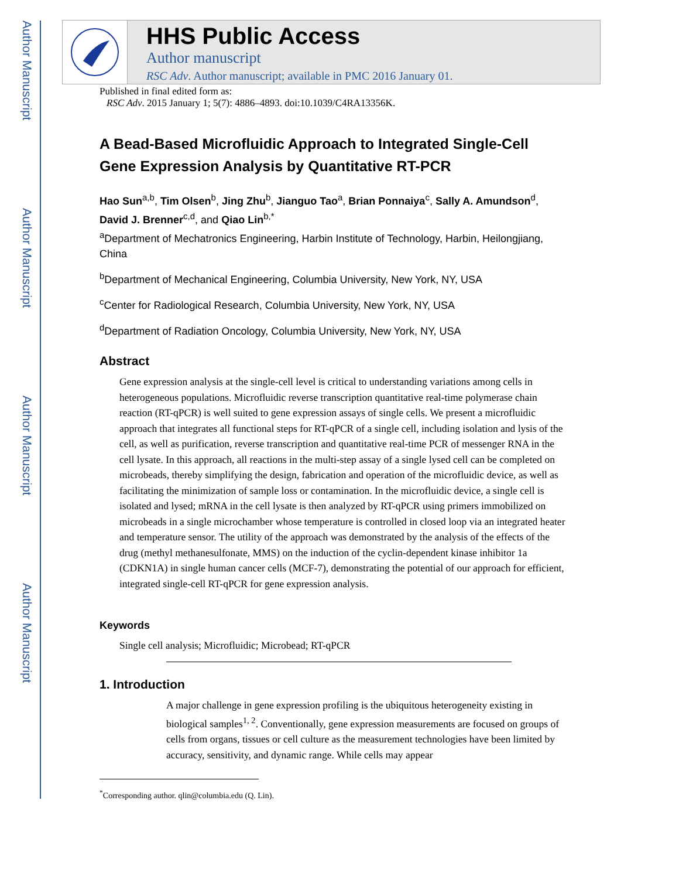Author Manuscript
Author Manuscript
Author Manuscript
Author Manuscript
HHS Public Access
Author manuscript
RSC Adv. Author manuscript; available in PMC 2016 January 01.
Published in final edited form as:
RSC Adv. 2015 January 1; 5(7): 4886–4893. doi:10.1039/C4RA13356K.
A Bead-Based Microfluidic Approach to Integrated Single-Cell Gene Expression Analysis by Quantitative RT-PCR
Hao Sun<sup>a,b</sup>, Tim Olsen<sup>b</sup>, Jing Zhu<sup>b</sup>, Jianguo Tao<sup>a</sup>, Brian Ponnaiya<sup>c</sup>, Sally A. Amundson<sup>d</sup>, David J. Brenner<sup>c,d</sup>, and Qiao Lin<sup>b,*</sup>
<sup>a</sup> Department of Mechatronics Engineering, Harbin Institute of Technology, Harbin, Heilongjiang, China
<sup>b</sup> Department of Mechanical Engineering, Columbia University, New York, NY, USA
<sup>c</sup> Center for Radiological Research, Columbia University, New York, NY, USA
<sup>d</sup> Department of Radiation Oncology, Columbia University, New York, NY, USA
Abstract
Gene expression analysis at the single-cell level is critical to understanding variations among cells in heterogeneous populations. Microfluidic reverse transcription quantitative real-time polymerase chain reaction (RT-qPCR) is well suited to gene expression assays of single cells. We present a microfluidic approach that integrates all functional steps for RT-qPCR of a single cell, including isolation and lysis of the cell, as well as purification, reverse transcription and quantitative real-time PCR of messenger RNA in the cell lysate. In this approach, all reactions in the multi-step assay of a single lysed cell can be completed on microbeads, thereby simplifying the design, fabrication and operation of the microfluidic device, as well as facilitating the minimization of sample loss or contamination. In the microfluidic device, a single cell is isolated and lysed; mRNA in the cell lysate is then analyzed by RT-qPCR using primers immobilized on microbeads in a single microchamber whose temperature is controlled in closed loop via an integrated heater and temperature sensor. The utility of the approach was demonstrated by the analysis of the effects of the drug (methyl methanesulfonate, MMS) on the induction of the cyclin-dependent kinase inhibitor 1a (CDKN1A) in single human cancer cells (MCF-7), demonstrating the potential of our approach for efficient, integrated single-cell RT-qPCR for gene expression analysis.
Keywords
Single cell analysis; Microfluidic; Microbead; RT-qPCR
1. Introduction
A major challenge in gene expression profiling is the ubiquitous heterogeneity existing in biological samples<sup>1, 2</sup>. Conventionally, gene expression measurements are focused on groups of cells from organs, tissues or cell culture as the measurement technologies have been limited by accuracy, sensitivity, and dynamic range. While cells may appear
<sup>*</sup> Corresponding author. qlin@columbia.edu (Q. Lin).